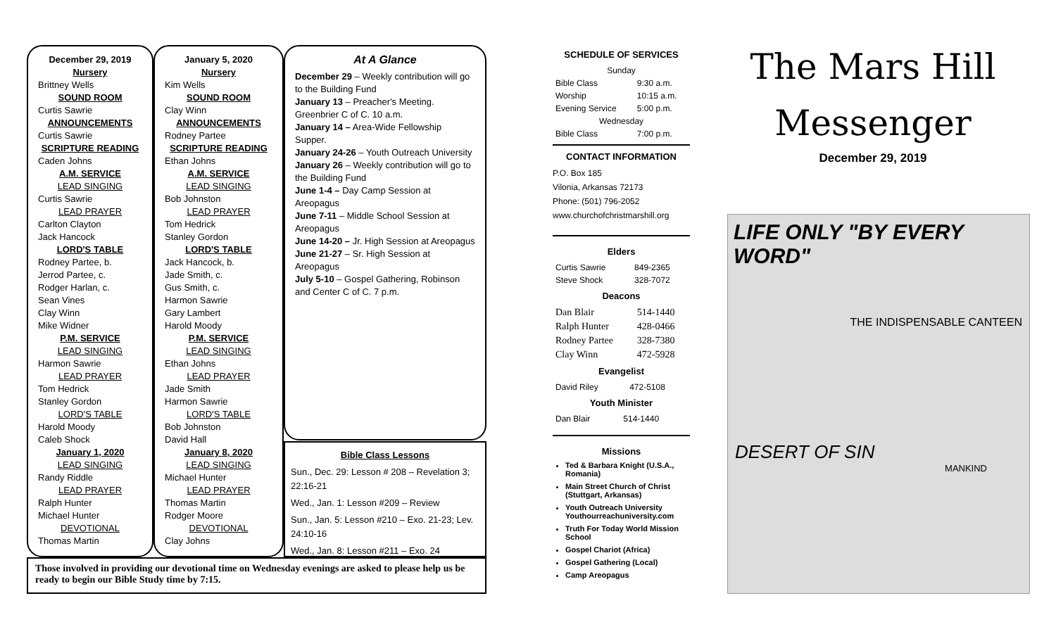December 29, 2019
Nursery
Brittney Wells
SOUND ROOM
Curtis Sawrie
ANNOUNCEMENTS
Curtis Sawrie
SCRIPTURE READING
Caden Johns
A.M. SERVICE
LEAD SINGING
Curtis Sawrie
LEAD PRAYER
Carlton Clayton
Jack Hancock
LORD'S TABLE
Rodney Partee, b.
Jerrod Partee, c.
Rodger Harlan, c.
Sean Vines
Clay Winn
Mike Widner
P.M. SERVICE
LEAD SINGING
Harmon Sawrie
LEAD PRAYER
Tom Hedrick
Stanley Gordon
LORD'S TABLE
Harold Moody
Caleb Shock
January 1, 2020
LEAD SINGING
Randy Riddle
LEAD PRAYER
Ralph Hunter
Michael Hunter
DEVOTIONAL
Thomas Martin
January 5, 2020
Nursery
Kim Wells
SOUND ROOM
Clay Winn
ANNOUNCEMENTS
Rodney Partee
SCRIPTURE READING
Ethan Johns
A.M. SERVICE
LEAD SINGING
Bob Johnston
LEAD PRAYER
Tom Hedrick
Stanley Gordon
LORD'S TABLE
Jack Hancock, b.
Jade Smith, c.
Gus Smith, c.
Harmon Sawrie
Gary Lambert
Harold Moody
P.M. SERVICE
LEAD SINGING
Ethan Johns
LEAD PRAYER
Jade Smith
Harmon Sawrie
LORD'S TABLE
Bob Johnston
David Hall
January 8, 2020
LEAD SINGING
Michael Hunter
LEAD PRAYER
Thomas Martin
Rodger Moore
DEVOTIONAL
Clay Johns
At A Glance
December 29 – Weekly contribution will go to the Building Fund
January 13 – Preacher's Meeting. Greenbrier C of C. 10 a.m.
January 14 – Area-Wide Fellowship Supper.
January 24-26 – Youth Outreach University
January 26 – Weekly contribution will go to the Building Fund
June 1-4 – Day Camp Session at Areopagus
June 7-11 – Middle School Session at Areopagus
June 14-20 – Jr. High Session at Areopagus
June 21-27 – Sr. High Session at Areopagus
July 5-10 – Gospel Gathering, Robinson and Center C of C. 7 p.m.
Bible Class Lessons
Sun., Dec. 29: Lesson # 208 – Revelation 3; 22:16-21
Wed., Jan. 1: Lesson #209 – Review
Sun., Jan. 5: Lesson #210 – Exo. 21-23; Lev. 24:10-16
Wed., Jan. 8: Lesson #211 – Exo. 24
Those involved in providing our devotional time on Wednesday evenings are asked to please help us be ready to begin our Bible Study time by 7:15.
SCHEDULE OF SERVICES
| Sunday | |
| Bible Class | 9:30 a.m. |
| Worship | 10:15 a.m. |
| Evening Service | 5:00 p.m. |
| Wednesday | |
| Bible Class | 7:00 p.m. |
CONTACT INFORMATION
P.O. Box 185
Vilonia, Arkansas 72173
Phone: (501) 796-2052
www.churchofchristmarshill.org
Elders
| Curtis Sawrie | 849-2365 |
| Steve Shock | 328-7072 |
Deacons
| Dan Blair | 514-1440 |
| Ralph Hunter | 428-0466 |
| Rodney Partee | 328-7380 |
| Clay Winn | 472-5928 |
Evangelist
| David Riley | 472-5108 |
Youth Minister
| Dan Blair | 514-1440 |
Missions
Ted & Barbara Knight (U.S.A., Romania)
Main Street Church of Christ (Stuttgart, Arkansas)
Youth Outreach University Youthourreachuniversity.com
Truth For Today World Mission School
Gospel Chariot (Africa)
Gospel Gathering (Local)
Camp Areopagus
The Mars Hill
Messenger
December 29, 2019
LIFE ONLY "BY EVERY WORD"
THE INDISPENSABLE CANTEEN
DESERT OF SIN
MANKIND